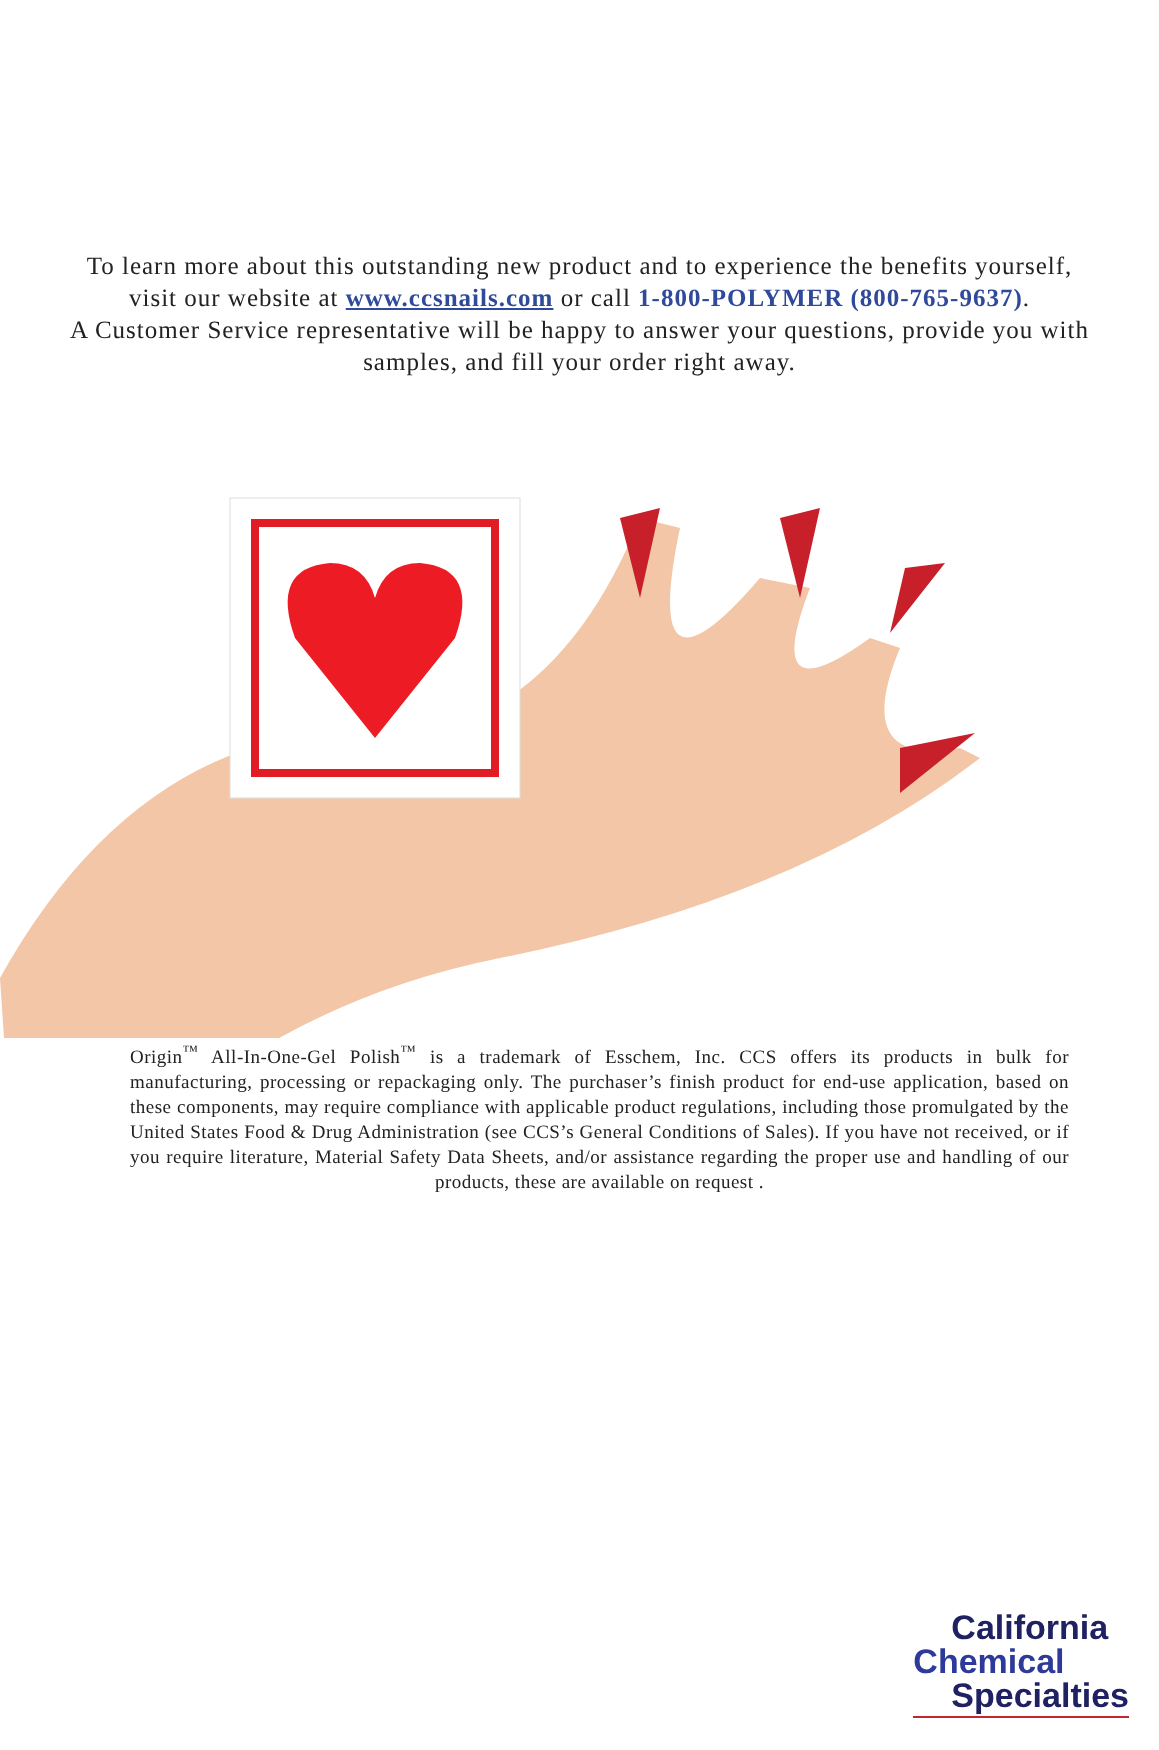To learn more about this outstanding new product and to experience the benefits yourself, visit our website at www.ccsnails.com or call 1-800-POLYMER (800-765-9637).
A Customer Service representative will be happy to answer your questions, provide you with samples, and fill your order right away.
Origin<sup>™</sup> All-In-One-Gel Polish<sup>™</sup> is a trademark of Esschem, Inc. CCS offers its products in bulk for manufacturing, processing or repackaging only. The purchaser’s finish product for end-use application, based on these components, may require compliance with applicable product regulations, including those promulgated by the United States Food & Drug Administration (see CCS’s General Conditions of Sales). If you have not received, or if you require literature, Material Safety Data Sheets, and/or assistance regarding the proper use and handling of our products, these are available on request .
California
Chemical
Specialties